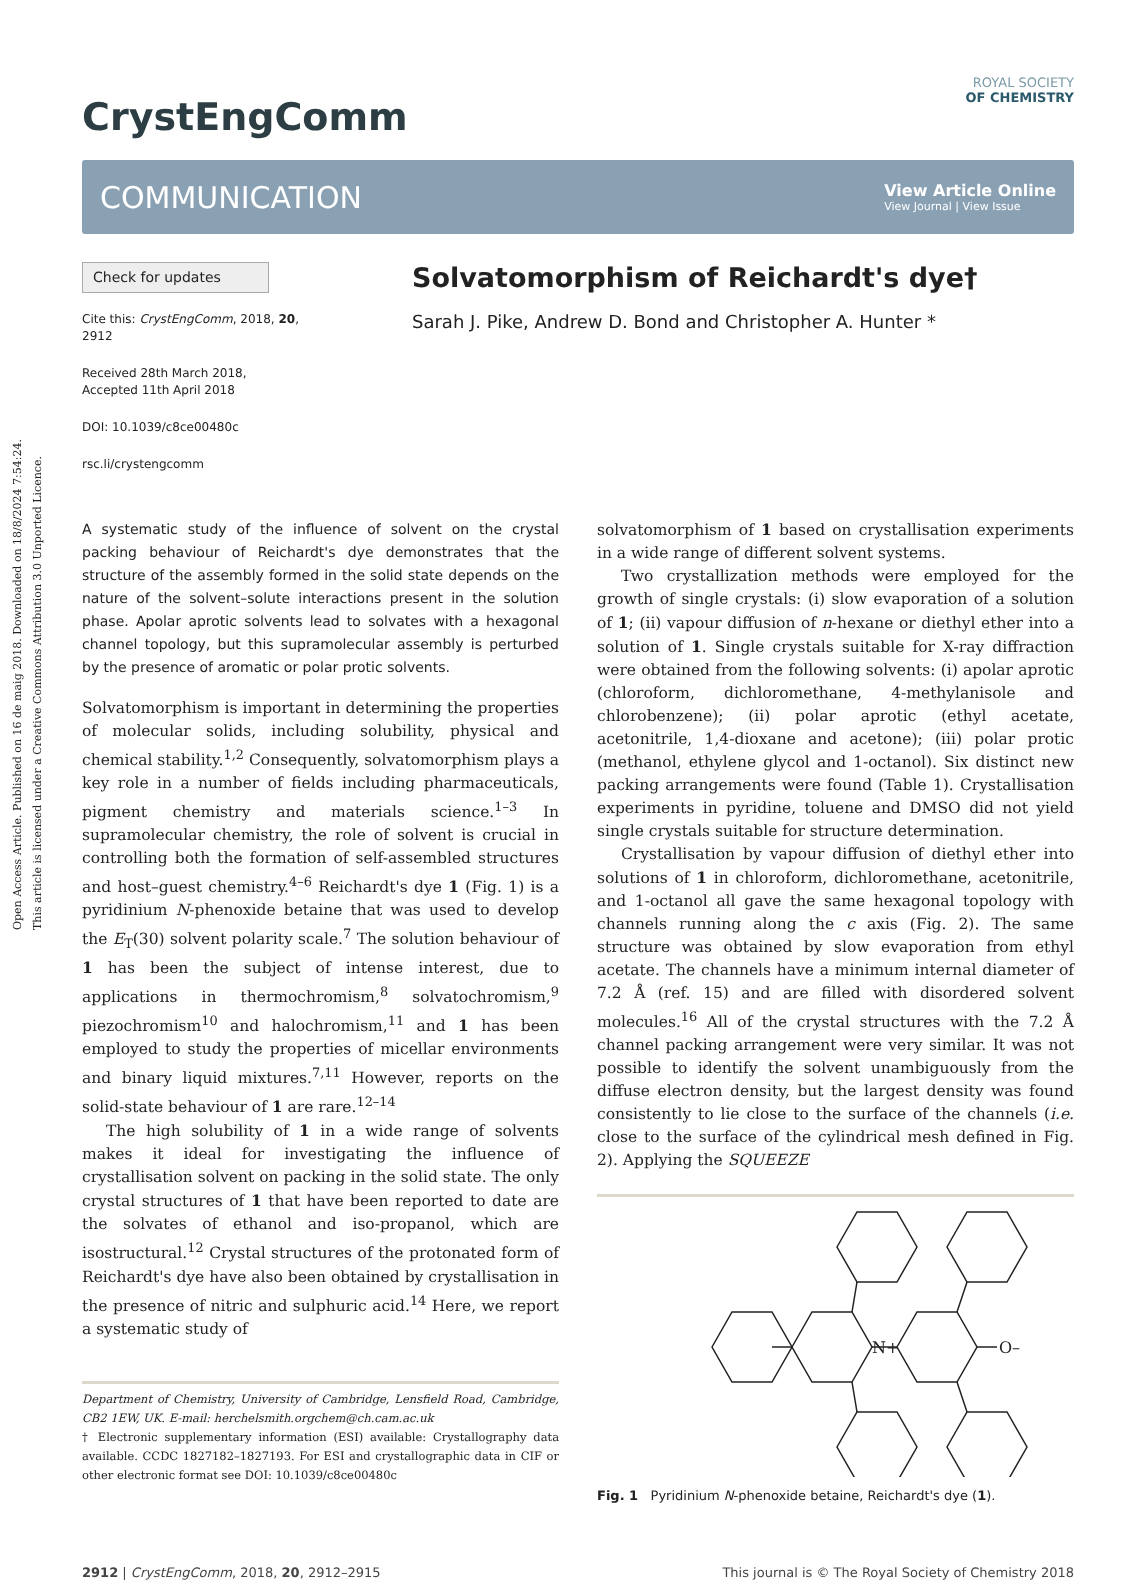Open Access Article. Published on 16 de maig 2018. Downloaded on 18/8/2024 7:54:24.
This article is licensed under a Creative Commons Attribution 3.0 Unported Licence.
CrystEngComm
ROYAL SOCIETY
OF CHEMISTRY
COMMUNICATION
View Article Online
View Journal | View Issue
Check for updates
Cite this: CrystEngComm, 2018, 20, 2912
Received 28th March 2018,
Accepted 11th April 2018
DOI: 10.1039/c8ce00480c
rsc.li/crystengcomm
Solvatomorphism of Reichardt's dye†
Sarah J. Pike, Andrew D. Bond and Christopher A. Hunter *
A systematic study of the influence of solvent on the crystal packing behaviour of Reichardt's dye demonstrates that the structure of the assembly formed in the solid state depends on the nature of the solvent–solute interactions present in the solution phase. Apolar aprotic solvents lead to solvates with a hexagonal channel topology, but this supramolecular assembly is perturbed by the presence of aromatic or polar protic solvents.
Solvatomorphism is important in determining the properties of molecular solids, including solubility, physical and chemical stability.<sup>1,2</sup> Consequently, solvatomorphism plays a key role in a number of fields including pharmaceuticals, pigment chemistry and materials science.<sup>1–3</sup> In supramolecular chemistry, the role of solvent is crucial in controlling both the formation of self-assembled structures and host–guest chemistry.<sup>4–6</sup> Reichardt's dye 1 (Fig. 1) is a pyridinium N-phenoxide betaine that was used to develop the E<sub>T</sub>(30) solvent polarity scale.<sup>7</sup> The solution behaviour of 1 has been the subject of intense interest, due to applications in thermochromism,<sup>8</sup> solvatochromism,<sup>9</sup> piezochromism<sup>10</sup> and halochromism,<sup>11</sup> and 1 has been employed to study the properties of micellar environments and binary liquid mixtures.<sup>7,11</sup> However, reports on the solid-state behaviour of 1 are rare.<sup>12–14</sup>
The high solubility of 1 in a wide range of solvents makes it ideal for investigating the influence of crystallisation solvent on packing in the solid state. The only crystal structures of 1 that have been reported to date are the solvates of ethanol and iso-propanol, which are isostructural.<sup>12</sup> Crystal structures of the protonated form of Reichardt's dye have also been obtained by crystallisation in the presence of nitric and sulphuric acid.<sup>14</sup> Here, we report a systematic study of
Department of Chemistry, University of Cambridge, Lensfield Road, Cambridge, CB2 1EW, UK. E-mail: herchelsmith.orgchem@ch.cam.ac.uk
† Electronic supplementary information (ESI) available: Crystallography data available. CCDC 1827182–1827193. For ESI and crystallographic data in CIF or other electronic format see DOI: 10.1039/c8ce00480c
solvatomorphism of 1 based on crystallisation experiments in a wide range of different solvent systems.
Two crystallization methods were employed for the growth of single crystals: (i) slow evaporation of a solution of 1; (ii) vapour diffusion of n-hexane or diethyl ether into a solution of 1. Single crystals suitable for X-ray diffraction were obtained from the following solvents: (i) apolar aprotic (chloroform, dichloromethane, 4-methylanisole and chlorobenzene); (ii) polar aprotic (ethyl acetate, acetonitrile, 1,4-dioxane and acetone); (iii) polar protic (methanol, ethylene glycol and 1-octanol). Six distinct new packing arrangements were found (Table 1). Crystallisation experiments in pyridine, toluene and DMSO did not yield single crystals suitable for structure determination.
Crystallisation by vapour diffusion of diethyl ether into solutions of 1 in chloroform, dichloromethane, acetonitrile, and 1-octanol all gave the same hexagonal topology with channels running along the c axis (Fig. 2). The same structure was obtained by slow evaporation from ethyl acetate. The channels have a minimum internal diameter of 7.2 Å (ref. 15) and are filled with disordered solvent molecules.<sup>16</sup> All of the crystal structures with the 7.2 Å channel packing arrangement were very similar. It was not possible to identify the solvent unambiguously from the diffuse electron density, but the largest density was found consistently to lie close to the surface of the channels (i.e. close to the surface of the cylindrical mesh defined in Fig. 2). Applying the SQUEEZE
N+
O–
Fig. 1 Pyridinium N-phenoxide betaine, Reichardt's dye (1).
2912 | CrystEngComm, 2018, 20, 2912–2915 This journal is © The Royal Society of Chemistry 2018